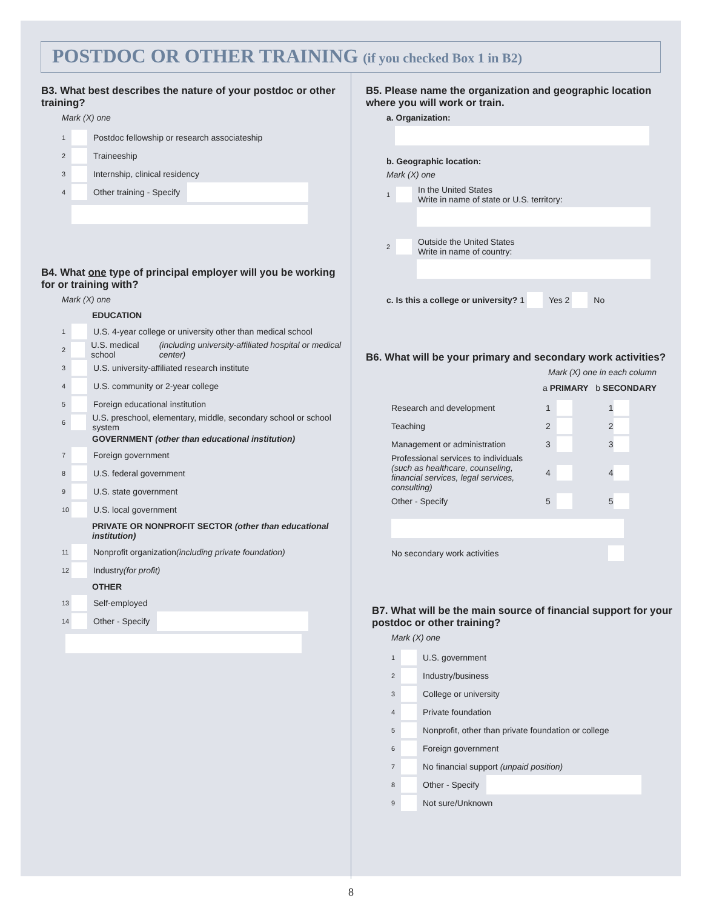POSTDOC OR OTHER TRAINING (if you checked Box 1 in B2)
B3. What best describes the nature of your postdoc or other training?
Mark (X) one
1 Postdoc fellowship or research associateship
2 Traineeship
3 Internship, clinical residency
4 Other training - Specify
B4. What one type of principal employer will you be working for or training with?
Mark (X) one
EDUCATION
1 U.S. 4-year college or university other than medical school
2 U.S. medical school (including university-affiliated hospital or medical center)
3 U.S. university-affiliated research institute
4 U.S. community or 2-year college
5 Foreign educational institution
6 U.S. preschool, elementary, middle, secondary school or school system
GOVERNMENT (other than educational institution)
7 Foreign government
8 U.S. federal government
9 U.S. state government
10 U.S. local government
PRIVATE OR NONPROFIT SECTOR (other than educational institution)
11 Nonprofit organization (including private foundation)
12 Industry (for profit)
OTHER
13 Self-employed
14 Other - Specify
B5. Please name the organization and geographic location where you will work or train.
a. Organization:
b. Geographic location:
Mark (X) one
1 In the United States
Write in name of state or U.S. territory:
2 Outside the United States
Write in name of country:
c. Is this a college or university? 1 Yes 2 No
B6. What will be your primary and secondary work activities?
Mark (X) one in each column
a PRIMARY b SECONDARY
Research and development 1 1
Teaching 2 2
Management or administration 3 3
Professional services to individuals (such as healthcare, counseling, financial services, legal services, consulting) 4 4
Other - Specify 5 5
No secondary work activities
B7. What will be the main source of financial support for your postdoc or other training?
Mark (X) one
1 U.S. government
2 Industry/business
3 College or university
4 Private foundation
5 Nonprofit, other than private foundation or college
6 Foreign government
7 No financial support (unpaid position)
8 Other - Specify
9 Not sure/Unknown
8